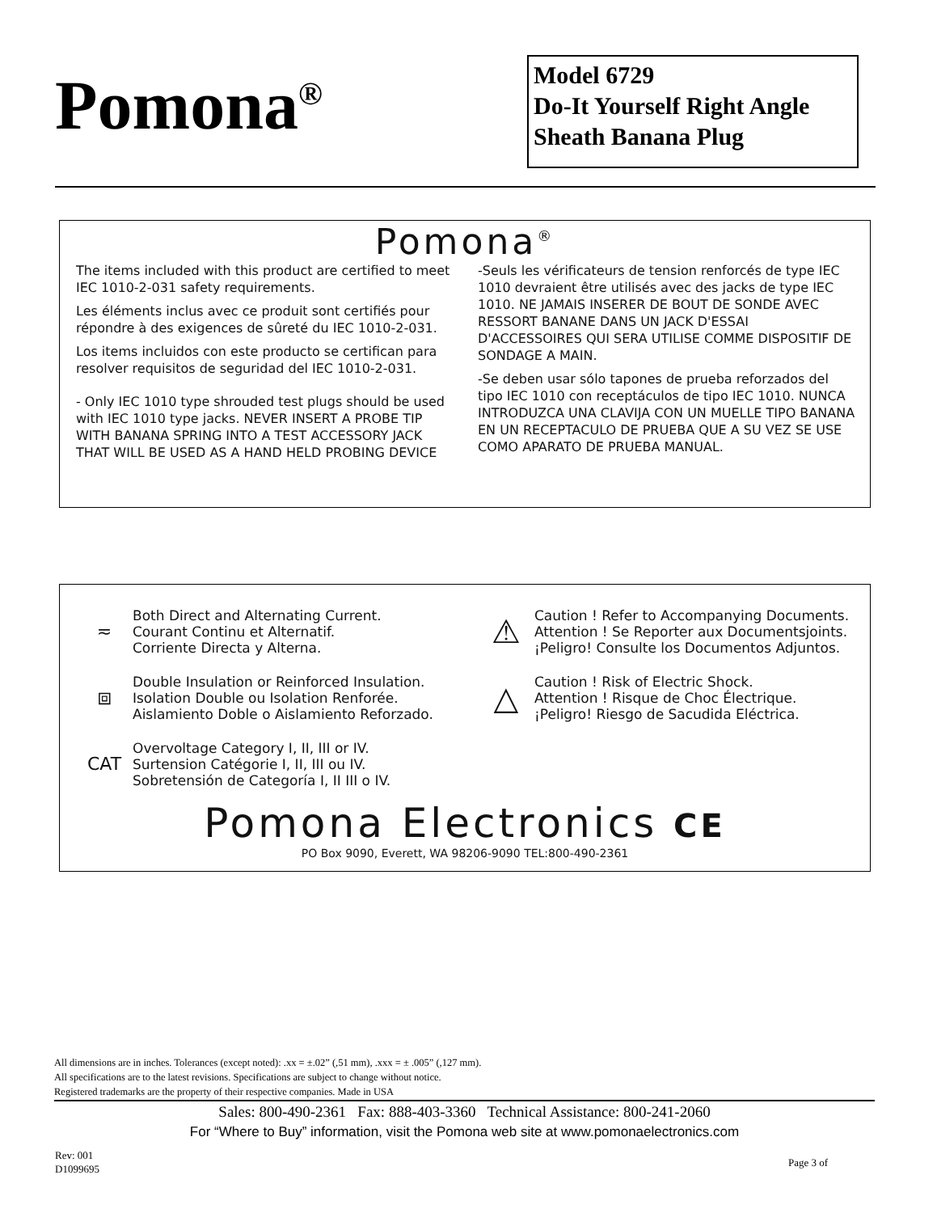Pomona<sup>®</sup>
Model 6729
Do-It Yourself Right Angle Sheath Banana Plug
Pomona<sup>®</sup>
The items included with this product are certified to meet IEC 1010-2-031 safety requirements.
Les éléments inclus avec ce produit sont certifiés pour répondre à des exigences de sûreté du IEC 1010-2-031.
Los items incluidos con este producto se certifican para resolver requisitos de seguridad del IEC 1010-2-031.
- Only IEC 1010 type shrouded test plugs should be used with IEC 1010 type jacks. NEVER INSERT A PROBE TIP WITH BANANA SPRING INTO A TEST ACCESSORY JACK THAT WILL BE USED AS A HAND HELD PROBING DEVICE
-Seuls les vérificateurs de tension renforcés de type IEC 1010 devraient être utilisés avec des jacks de type IEC 1010. NE JAMAIS INSERER DE BOUT DE SONDE AVEC RESSORT BANANE DANS UN JACK D'ESSAI D'ACCESSOIRES QUI SERA UTILISE COMME DISPOSITIF DE SONDAGE A MAIN.
-Se deben usar sólo tapones de prueba reforzados del tipo IEC 1010 con receptáculos de tipo IEC 1010. NUNCA INTRODUZCA UNA CLAVIJA CON UN MUELLE TIPO BANANA EN UN RECEPTACULO DE PRUEBA QUE A SU VEZ SE USE COMO APARATO DE PRUEBA MANUAL.
≂
Both Direct and Alternating Current.
Courant Continu et Alternatif.
Corriente Directa y Alterna.
⧈
Double Insulation or Reinforced Insulation.
Isolation Double ou Isolation Renforée.
Aislamiento Doble o Aislamiento Reforzado.
CAT
Overvoltage Category I, II, III or IV.
Surtension Catégorie I, II, III ou IV.
Sobretensión de Categoría I, II III o IV.
⚠
Caution ! Refer to Accompanying Documents.
Attention ! Se Reporter aux Documentsjoints.
¡Peligro! Consulte los Documentos Adjuntos.
△
Caution ! Risk of Electric Shock.
Attention ! Risque de Choc Électrique.
¡Peligro! Riesgo de Sacudida Eléctrica.
Pomona Electronics CE
PO Box 9090, Everett, WA 98206-9090 TEL:800-490-2361
All dimensions are in inches. Tolerances (except noted): .xx = ±.02” (,51 mm), .xxx = ± .005” (,127 mm).
All specifications are to the latest revisions. Specifications are subject to change without notice.
Registered trademarks are the property of their respective companies. Made in USA
Sales: 800-490-2361 Fax: 888-403-3360 Technical Assistance: 800-241-2060
For “Where to Buy” information, visit the Pomona web site at www.pomonaelectronics.com
Rev: 001
D1099695
Page 3 of